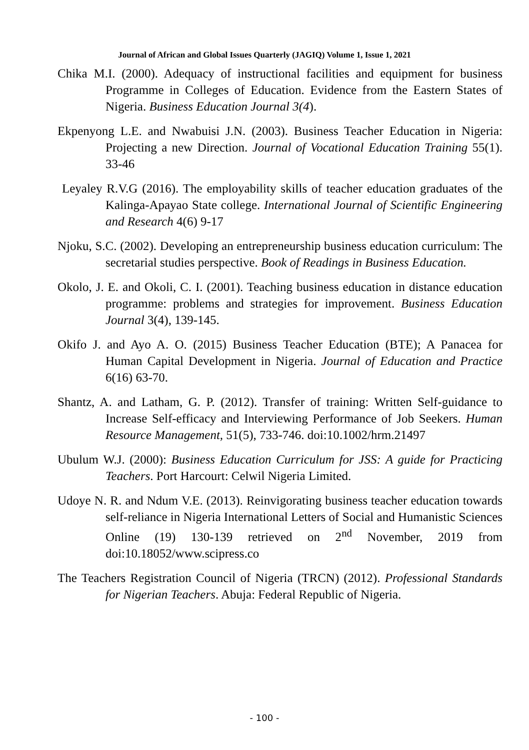Journal of African and Global Issues Quarterly (JAGIQ) Volume 1, Issue 1, 2021
Chika M.I. (2000). Adequacy of instructional facilities and equipment for business Programme in Colleges of Education. Evidence from the Eastern States of Nigeria. Business Education Journal 3(4).
Ekpenyong L.E. and Nwabuisi J.N. (2003). Business Teacher Education in Nigeria: Projecting a new Direction. Journal of Vocational Education Training 55(1). 33-46
Leyaley R.V.G (2016). The employability skills of teacher education graduates of the Kalinga-Apayao State college. International Journal of Scientific Engineering and Research 4(6) 9-17
Njoku, S.C. (2002). Developing an entrepreneurship business education curriculum: The secretarial studies perspective. Book of Readings in Business Education.
Okolo, J. E. and Okoli, C. I. (2001). Teaching business education in distance education programme: problems and strategies for improvement. Business Education Journal 3(4), 139-145.
Okifo J. and Ayo A. O. (2015) Business Teacher Education (BTE); A Panacea for Human Capital Development in Nigeria. Journal of Education and Practice 6(16) 63-70.
Shantz, A. and Latham, G. P. (2012). Transfer of training: Written Self-guidance to Increase Self-efficacy and Interviewing Performance of Job Seekers. Human Resource Management, 51(5), 733-746. doi:10.1002/hrm.21497
Ubulum W.J. (2000): Business Education Curriculum for JSS: A guide for Practicing Teachers. Port Harcourt: Celwil Nigeria Limited.
Udoye N. R. and Ndum V.E. (2013). Reinvigorating business teacher education towards self-reliance in Nigeria International Letters of Social and Humanistic Sciences Online (19) 130-139 retrieved on 2<sup>nd</sup> November, 2019 from doi:10.18052/www.scipress.co
The Teachers Registration Council of Nigeria (TRCN) (2012). Professional Standards for Nigerian Teachers. Abuja: Federal Republic of Nigeria.
- 100 -